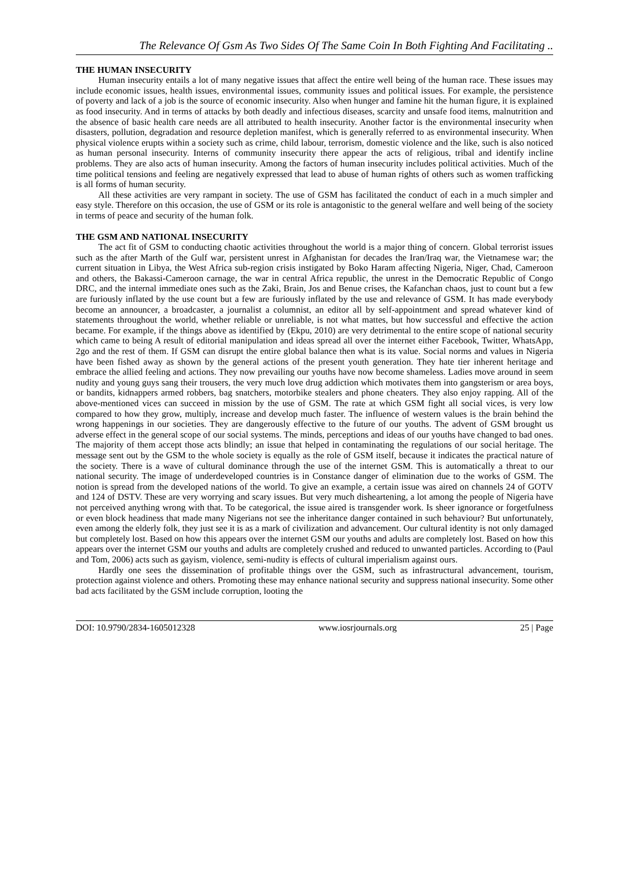The Relevance Of Gsm As Two Sides Of The Same Coin In Both Fighting And Facilitating ..
THE HUMAN INSECURITY
Human insecurity entails a lot of many negative issues that affect the entire well being of the human race. These issues may include economic issues, health issues, environmental issues, community issues and political issues. For example, the persistence of poverty and lack of a job is the source of economic insecurity. Also when hunger and famine hit the human figure, it is explained as food insecurity. And in terms of attacks by both deadly and infectious diseases, scarcity and unsafe food items, malnutrition and the absence of basic health care needs are all attributed to health insecurity. Another factor is the environmental insecurity when disasters, pollution, degradation and resource depletion manifest, which is generally referred to as environmental insecurity. When physical violence erupts within a society such as crime, child labour, terrorism, domestic violence and the like, such is also noticed as human personal insecurity. Interns of community insecurity there appear the acts of religious, tribal and identify incline problems. They are also acts of human insecurity. Among the factors of human insecurity includes political activities. Much of the time political tensions and feeling are negatively expressed that lead to abuse of human rights of others such as women trafficking is all forms of human security.
All these activities are very rampant in society. The use of GSM has facilitated the conduct of each in a much simpler and easy style. Therefore on this occasion, the use of GSM or its role is antagonistic to the general welfare and well being of the society in terms of peace and security of the human folk.
THE GSM AND NATIONAL INSECURITY
The act fit of GSM to conducting chaotic activities throughout the world is a major thing of concern. Global terrorist issues such as the after Marth of the Gulf war, persistent unrest in Afghanistan for decades the Iran/Iraq war, the Vietnamese war; the current situation in Libya, the West Africa sub-region crisis instigated by Boko Haram affecting Nigeria, Niger, Chad, Cameroon and others, the Bakassi-Cameroon carnage, the war in central Africa republic, the unrest in the Democratic Republic of Congo DRC, and the internal immediate ones such as the Zaki, Brain, Jos and Benue crises, the Kafanchan chaos, just to count but a few are furiously inflated by the use count but a few are furiously inflated by the use and relevance of GSM. It has made everybody become an announcer, a broadcaster, a journalist a columnist, an editor all by self-appointment and spread whatever kind of statements throughout the world, whether reliable or unreliable, is not what mattes, but how successful and effective the action became. For example, if the things above as identified by (Ekpu, 2010) are very detrimental to the entire scope of national security which came to being A result of editorial manipulation and ideas spread all over the internet either Facebook, Twitter, WhatsApp, 2go and the rest of them. If GSM can disrupt the entire global balance then what is its value. Social norms and values in Nigeria have been fished away as shown by the general actions of the present youth generation. They hate tier inherent heritage and embrace the allied feeling and actions. They now prevailing our youths have now become shameless. Ladies move around in seem nudity and young guys sang their trousers, the very much love drug addiction which motivates them into gangsterism or area boys, or bandits, kidnappers armed robbers, bag snatchers, motorbike stealers and phone cheaters. They also enjoy rapping. All of the above-mentioned vices can succeed in mission by the use of GSM. The rate at which GSM fight all social vices, is very low compared to how they grow, multiply, increase and develop much faster. The influence of western values is the brain behind the wrong happenings in our societies. They are dangerously effective to the future of our youths. The advent of GSM brought us adverse effect in the general scope of our social systems. The minds, perceptions and ideas of our youths have changed to bad ones. The majority of them accept those acts blindly; an issue that helped in contaminating the regulations of our social heritage. The message sent out by the GSM to the whole society is equally as the role of GSM itself, because it indicates the practical nature of the society. There is a wave of cultural dominance through the use of the internet GSM. This is automatically a threat to our national security. The image of underdeveloped countries is in Constance danger of elimination due to the works of GSM. The notion is spread from the developed nations of the world. To give an example, a certain issue was aired on channels 24 of GOTV and 124 of DSTV. These are very worrying and scary issues. But very much disheartening, a lot among the people of Nigeria have not perceived anything wrong with that. To be categorical, the issue aired is transgender work. Is sheer ignorance or forgetfulness or even block headiness that made many Nigerians not see the inheritance danger contained in such behaviour? But unfortunately, even among the elderly folk, they just see it is as a mark of civilization and advancement. Our cultural identity is not only damaged but completely lost. Based on how this appears over the internet GSM our youths and adults are completely lost. Based on how this appears over the internet GSM our youths and adults are completely crushed and reduced to unwanted particles. According to (Paul and Tom, 2006) acts such as gayism, violence, semi-nudity is effects of cultural imperialism against ours.
Hardly one sees the dissemination of profitable things over the GSM, such as infrastructural advancement, tourism, protection against violence and others. Promoting these may enhance national security and suppress national insecurity. Some other bad acts facilitated by the GSM include corruption, looting the
DOI: 10.9790/2834-1605012328 www.iosrjournals.org 25 | Page